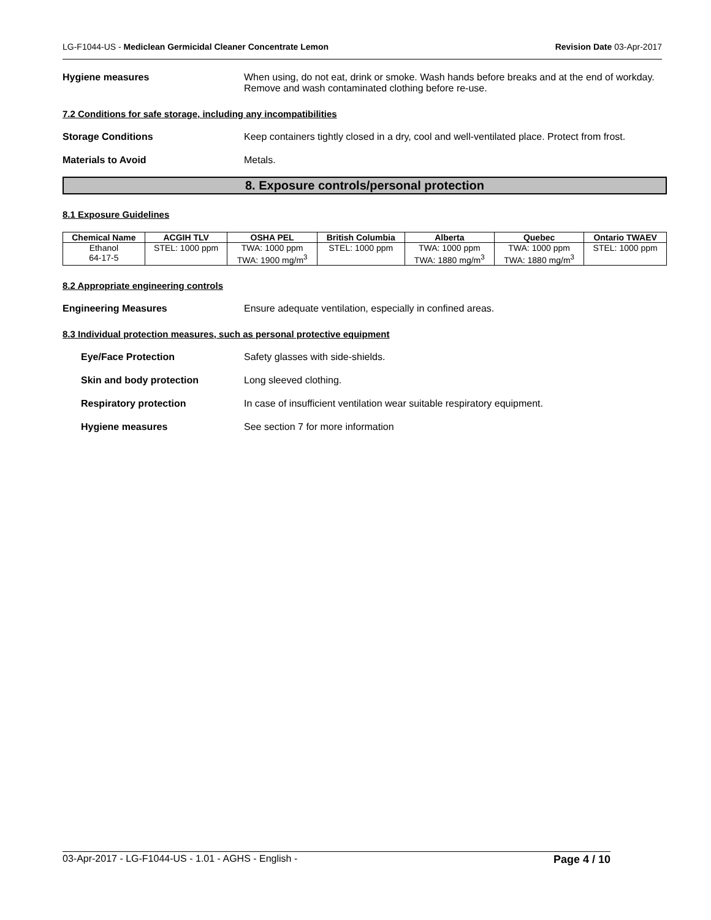LG-F1044-US - Mediclean Germicidal Cleaner Concentrate Lemon Revision Date 03-Apr-2017
Hygiene measures When using, do not eat, drink or smoke. Wash hands before breaks and at the end of workday. Remove and wash contaminated clothing before re-use.
7.2 Conditions for safe storage, including any incompatibilities
Storage Conditions Keep containers tightly closed in a dry, cool and well-ventilated place. Protect from frost.
Materials to Avoid Metals.
8. Exposure controls/personal protection
8.1 Exposure Guidelines
| Chemical Name | ACGIH TLV | OSHA PEL | British Columbia | Alberta | Quebec | Ontario TWAEV |
| --- | --- | --- | --- | --- | --- | --- |
| Ethanol 64-17-5 | STEL: 1000 ppm | TWA: 1000 ppm TWA: 1900 mg/m<sup>3</sup> | STEL: 1000 ppm | TWA: 1000 ppm TWA: 1880 mg/m<sup>3</sup> | TWA: 1000 ppm TWA: 1880 mg/m<sup>3</sup> | STEL: 1000 ppm |
8.2 Appropriate engineering controls
Engineering Measures Ensure adequate ventilation, especially in confined areas.
8.3 Individual protection measures, such as personal protective equipment
Eye/Face Protection Safety glasses with side-shields.
Skin and body protection Long sleeved clothing.
Respiratory protection In case of insufficient ventilation wear suitable respiratory equipment.
Hygiene measures See section 7 for more information
03-Apr-2017 - LG-F1044-US - 1.01 - AGHS - English - Page 4 / 10